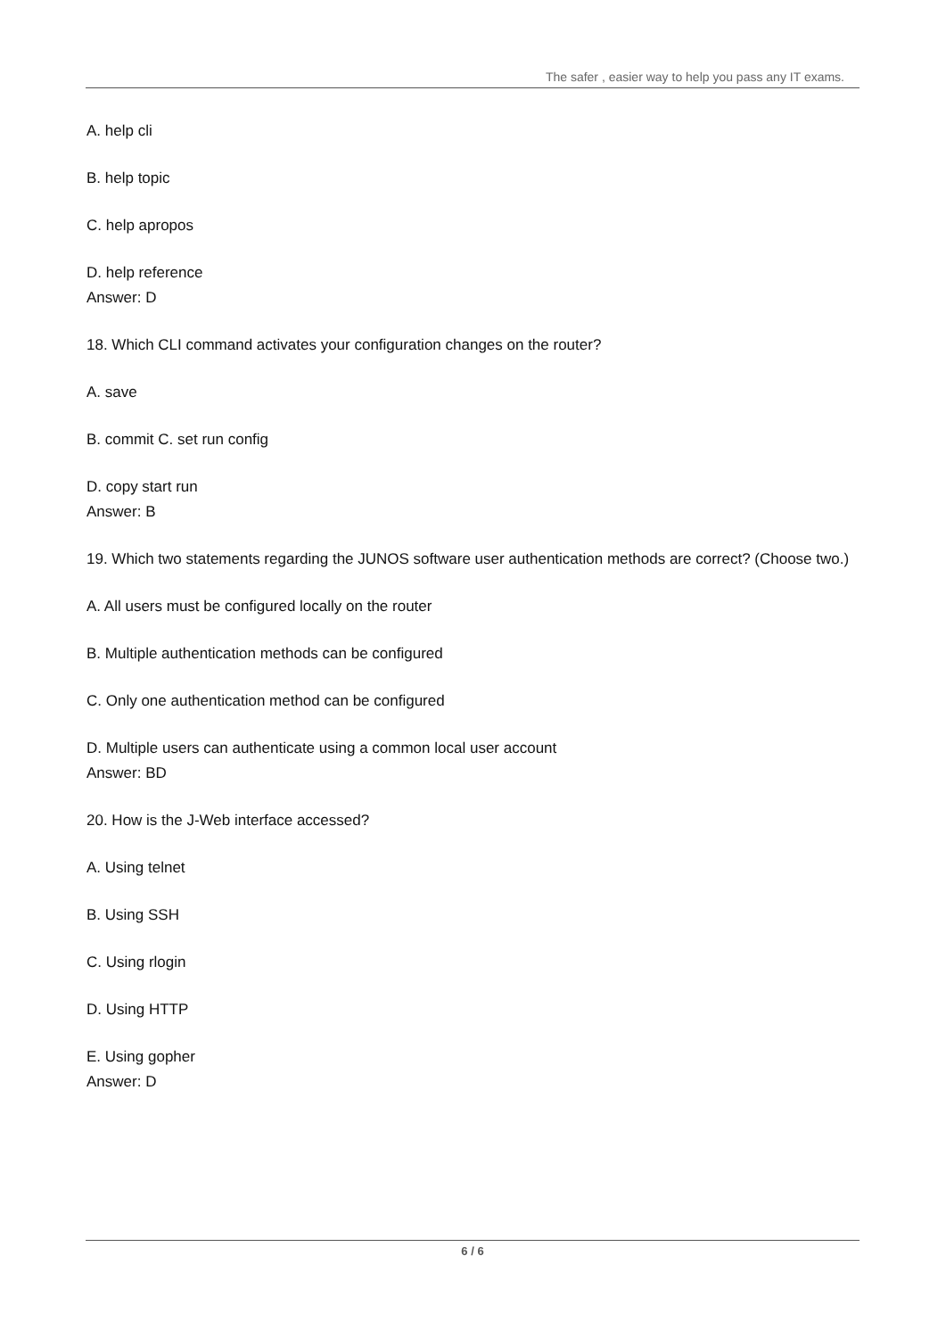The safer , easier way to help you pass any IT exams.
A. help cli
B. help topic
C. help apropos
D. help reference
Answer: D
18. Which CLI command activates your configuration changes on the router?
A. save
B. commit C. set run config
D. copy start run
Answer: B
19. Which two statements regarding the JUNOS software user authentication methods are correct? (Choose two.)
A. All users must be configured locally on the router
B. Multiple authentication methods can be configured
C. Only one authentication method can be configured
D. Multiple users can authenticate using a common local user account
Answer: BD
20. How is the J-Web interface accessed?
A. Using telnet
B. Using SSH
C. Using rlogin
D. Using HTTP
E. Using gopher
Answer: D
6 / 6